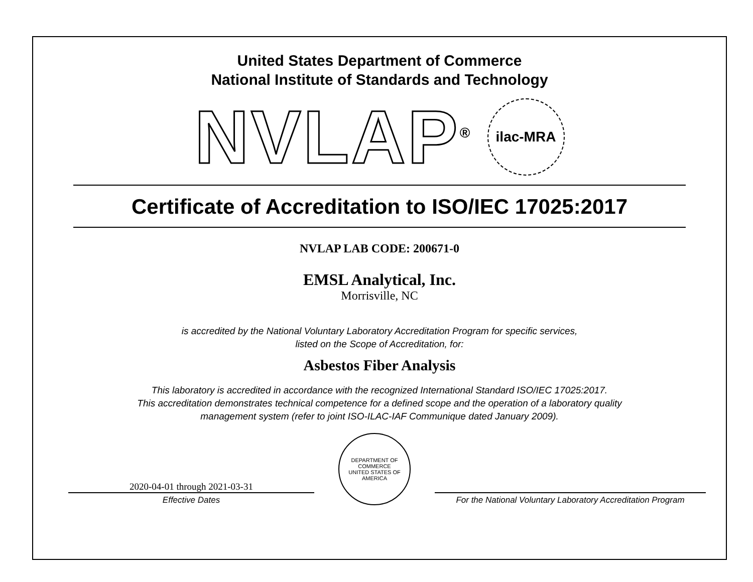United States Department of Commerce
National Institute of Standards and Technology
NVLAP<sup>®</sup>
ilac-MRA
Certificate of Accreditation to ISO/IEC 17025:2017
NVLAP LAB CODE: 200671-0
EMSL Analytical, Inc.
Morrisville, NC
is accredited by the National Voluntary Laboratory Accreditation Program for specific services,
listed on the Scope of Accreditation, for:
Asbestos Fiber Analysis
This laboratory is accredited in accordance with the recognized International Standard ISO/IEC 17025:2017.
This accreditation demonstrates technical competence for a defined scope and the operation of a laboratory quality
management system (refer to joint ISO-ILAC-IAF Communique dated January 2009).
2020-04-01 through 2021-03-31
Effective Dates
DEPARTMENT OF COMMERCE
UNITED STATES OF AMERICA
For the National Voluntary Laboratory Accreditation Program